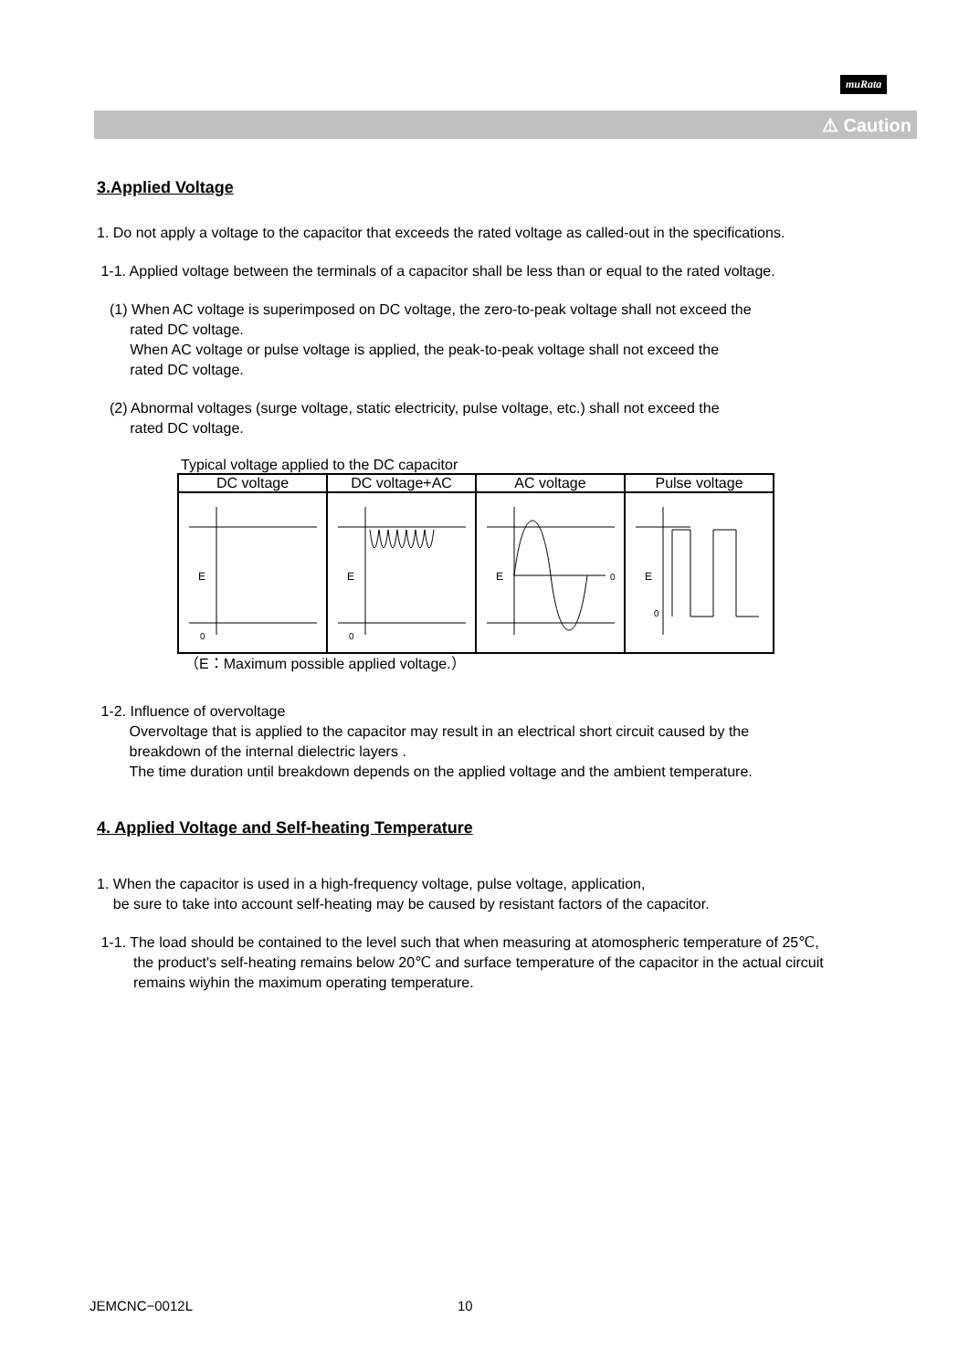muRata
⚠ Caution
3.Applied Voltage
1. Do not apply a voltage to the capacitor that exceeds the rated voltage as called-out in the specifications.
1-1. Applied voltage between the terminals of a capacitor shall be less than or equal to the rated voltage.
(1) When AC voltage is superimposed on DC voltage, the zero-to-peak voltage shall not exceed the
rated DC voltage.
When AC voltage or pulse voltage is applied, the peak-to-peak voltage shall not exceed the
rated DC voltage.
(2) Abnormal voltages (surge voltage, static electricity, pulse voltage, etc.) shall not exceed the
rated DC voltage.
Typical voltage applied to the DC capacitor
| DC voltage | DC voltage+AC | AC voltage | Pulse voltage |
| --- | --- | --- | --- |
| E 0 | E 0 | E 0 | E 0 |
（E：Maximum possible applied voltage.）
1-2. Influence of overvoltage
Overvoltage that is applied to the capacitor may result in an electrical short circuit caused by the
breakdown of the internal dielectric layers .
The time duration until breakdown depends on the applied voltage and the ambient temperature.
4. Applied Voltage and Self-heating Temperature
1. When the capacitor is used in a high-frequency voltage, pulse voltage, application,
be sure to take into account self-heating may be caused by resistant factors of the capacitor.
1-1. The load should be contained to the level such that when measuring at atomospheric temperature of 25℃,
the product's self-heating remains below 20℃ and surface temperature of the capacitor in the actual circuit
remains wiyhin the maximum operating temperature.
JEMCNC−0012L 10